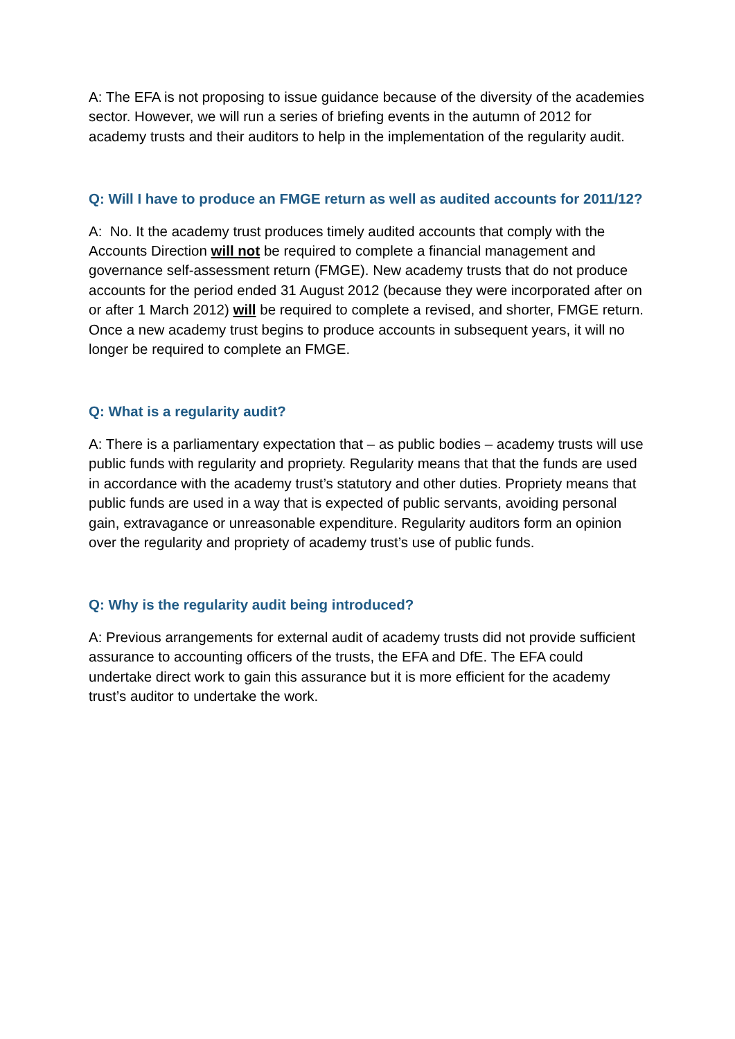A: The EFA is not proposing to issue guidance because of the diversity of the academies sector. However, we will run a series of briefing events in the autumn of 2012 for academy trusts and their auditors to help in the implementation of the regularity audit.
Q: Will I have to produce an FMGE return as well as audited accounts for 2011/12?
A: No. It the academy trust produces timely audited accounts that comply with the Accounts Direction will not be required to complete a financial management and governance self-assessment return (FMGE). New academy trusts that do not produce accounts for the period ended 31 August 2012 (because they were incorporated after on or after 1 March 2012) will be required to complete a revised, and shorter, FMGE return. Once a new academy trust begins to produce accounts in subsequent years, it will no longer be required to complete an FMGE.
Q: What is a regularity audit?
A: There is a parliamentary expectation that – as public bodies – academy trusts will use public funds with regularity and propriety. Regularity means that that the funds are used in accordance with the academy trust’s statutory and other duties. Propriety means that public funds are used in a way that is expected of public servants, avoiding personal gain, extravagance or unreasonable expenditure. Regularity auditors form an opinion over the regularity and propriety of academy trust’s use of public funds.
Q: Why is the regularity audit being introduced?
A: Previous arrangements for external audit of academy trusts did not provide sufficient assurance to accounting officers of the trusts, the EFA and DfE. The EFA could undertake direct work to gain this assurance but it is more efficient for the academy trust’s auditor to undertake the work.